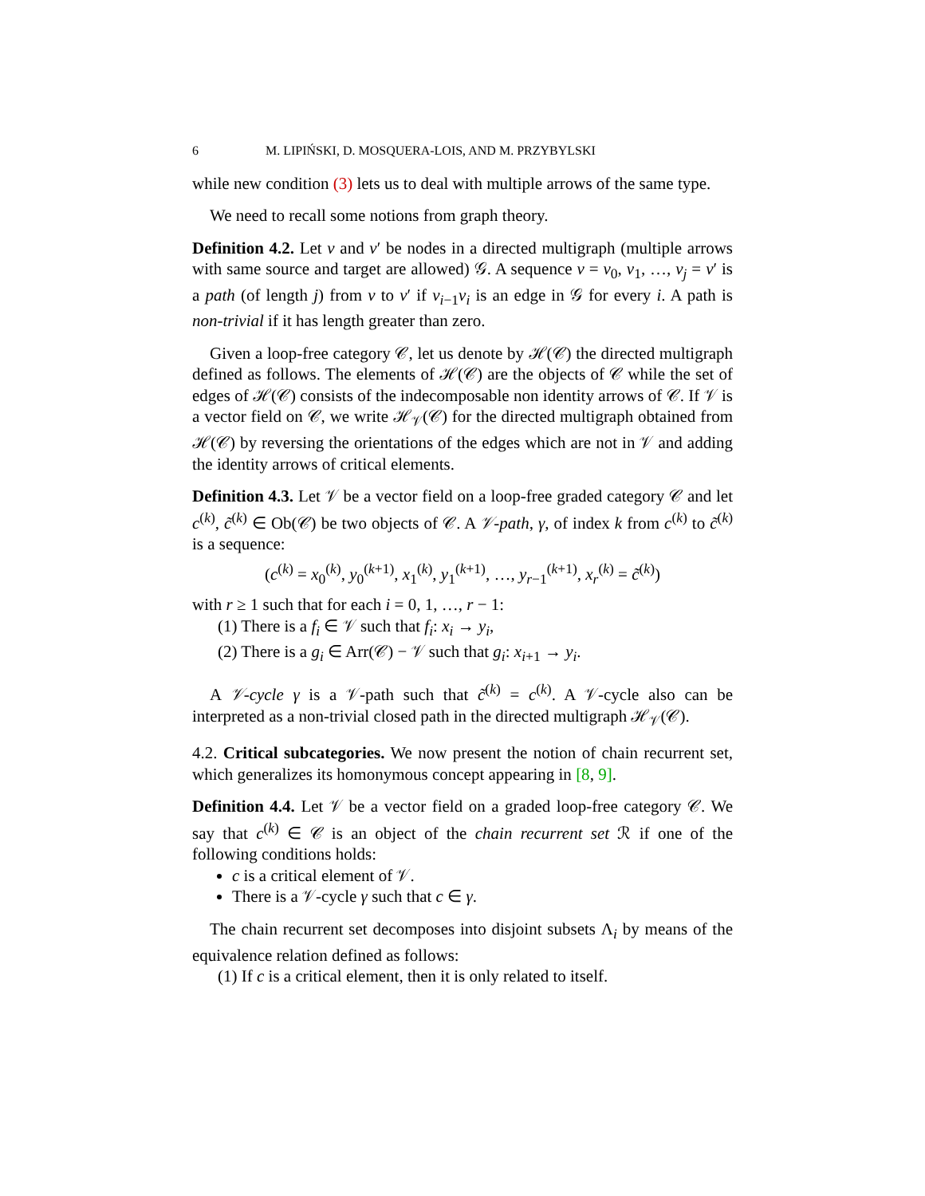6 M. LIPIŃSKI, D. MOSQUERA-LOIS, AND M. PRZYBYLSKI
while new condition (3) lets us to deal with multiple arrows of the same type.
We need to recall some notions from graph theory.
Definition 4.2. Let v and v′ be nodes in a directed multigraph (multiple arrows with same source and target are allowed) 𝒢. A sequence v = v<sub>0</sub>, v<sub>1</sub>, …, v<sub>j</sub> = v′ is a path (of length j) from v to v′ if v<sub>i−1</sub>v<sub>i</sub> is an edge in 𝒢 for every i. A path is non-trivial if it has length greater than zero.
Given a loop-free category 𝒞, let us denote by ℋ(𝒞) the directed multigraph defined as follows. The elements of ℋ(𝒞) are the objects of 𝒞 while the set of edges of ℋ(𝒞) consists of the indecomposable non identity arrows of 𝒞. If 𝒱 is a vector field on 𝒞, we write ℋ<sub>𝒱</sub>(𝒞) for the directed multigraph obtained from ℋ(𝒞) by reversing the orientations of the edges which are not in 𝒱 and adding the identity arrows of critical elements.
Definition 4.3. Let 𝒱 be a vector field on a loop-free graded category 𝒞 and let c<sup>(k)</sup>, c̃<sup>(k)</sup> ∈ Ob(𝒞) be two objects of 𝒞. A 𝒱-path, γ, of index k from c<sup>(k)</sup> to c̃<sup>(k)</sup> is a sequence:
(c<sup>(k)</sup> = x<sub>0</sub><sup>(k)</sup>, y<sub>0</sub><sup>(k+1)</sup>, x<sub>1</sub><sup>(k)</sup>, y<sub>1</sub><sup>(k+1)</sup>, …, y<sub>r−1</sub><sup>(k+1)</sup>, x<sub>r</sub><sup>(k)</sup> = c̃<sup>(k)</sup>)
with r ≥ 1 such that for each i = 0, 1, …, r − 1:
(1) There is a f<sub>i</sub> ∈ 𝒱 such that f<sub>i</sub>: x<sub>i</sub> → y<sub>i</sub>,
(2) There is a g<sub>i</sub> ∈ Arr(𝒞) − 𝒱 such that g<sub>i</sub>: x<sub>i+1</sub> → y<sub>i</sub>.
A 𝒱-cycle γ is a 𝒱-path such that c̃<sup>(k)</sup> = c<sup>(k)</sup>. A 𝒱-cycle also can be interpreted as a non-trivial closed path in the directed multigraph ℋ<sub>𝒱</sub>(𝒞).
4.2. Critical subcategories. We now present the notion of chain recurrent set, which generalizes its homonymous concept appearing in [8, 9].
Definition 4.4. Let 𝒱 be a vector field on a graded loop-free category 𝒞. We say that c<sup>(k)</sup> ∈ 𝒞 is an object of the chain recurrent set ℛ if one of the following conditions holds:
c is a critical element of 𝒱.
There is a 𝒱-cycle γ such that c ∈ γ.
The chain recurrent set decomposes into disjoint subsets Λ<sub>i</sub> by means of the equivalence relation defined as follows:
(1) If c is a critical element, then it is only related to itself.